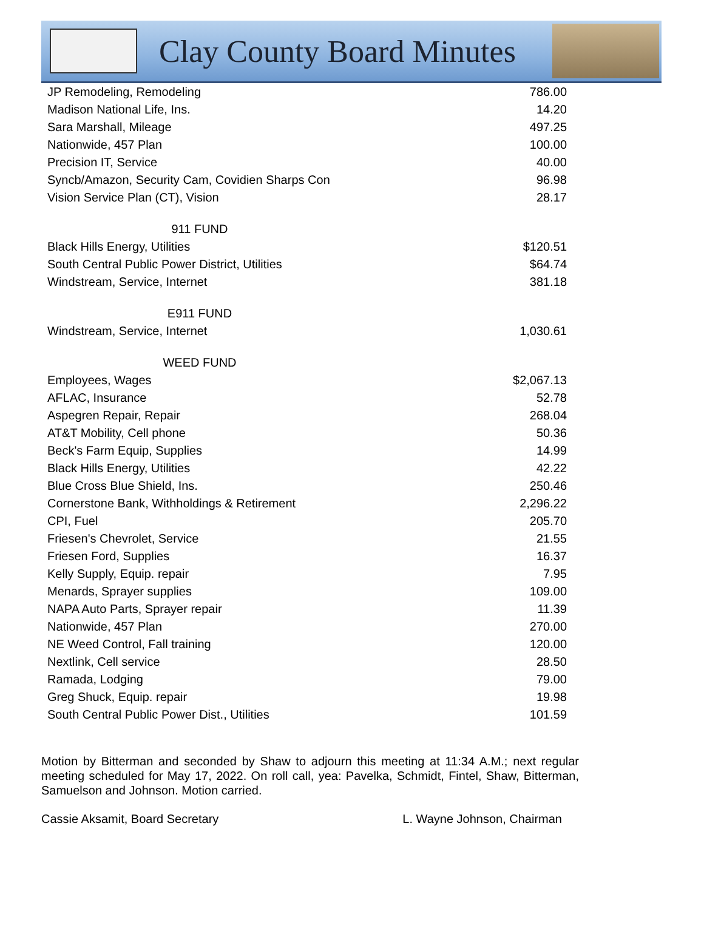Clay County Board Minutes
| JP Remodeling, Remodeling | 786.00 |
| Madison National Life, Ins. | 14.20 |
| Sara Marshall, Mileage | 497.25 |
| Nationwide, 457 Plan | 100.00 |
| Precision IT, Service | 40.00 |
| Syncb/Amazon, Security Cam, Covidien Sharps Con | 96.98 |
| Vision Service Plan (CT), Vision | 28.17 |
| 911 FUND | |
| Black Hills Energy, Utilities | $120.51 |
| South Central Public Power District, Utilities | $64.74 |
| Windstream, Service, Internet | 381.18 |
| E911 FUND | |
| Windstream, Service, Internet | 1,030.61 |
| WEED FUND | |
| Employees, Wages | $2,067.13 |
| AFLAC, Insurance | 52.78 |
| Aspegren Repair, Repair | 268.04 |
| AT&T Mobility, Cell phone | 50.36 |
| Beck's Farm Equip, Supplies | 14.99 |
| Black Hills Energy, Utilities | 42.22 |
| Blue Cross Blue Shield, Ins. | 250.46 |
| Cornerstone Bank, Withholdings & Retirement | 2,296.22 |
| CPI, Fuel | 205.70 |
| Friesen's Chevrolet, Service | 21.55 |
| Friesen Ford, Supplies | 16.37 |
| Kelly Supply, Equip. repair | 7.95 |
| Menards, Sprayer supplies | 109.00 |
| NAPA Auto Parts, Sprayer repair | 11.39 |
| Nationwide, 457 Plan | 270.00 |
| NE Weed Control, Fall training | 120.00 |
| Nextlink, Cell service | 28.50 |
| Ramada, Lodging | 79.00 |
| Greg Shuck, Equip. repair | 19.98 |
| South Central Public Power Dist., Utilities | 101.59 |
Motion by Bitterman and seconded by Shaw to adjourn this meeting at 11:34 A.M.; next regular meeting scheduled for May 17, 2022. On roll call, yea: Pavelka, Schmidt, Fintel, Shaw, Bitterman, Samuelson and Johnson. Motion carried.
Cassie Aksamit, Board Secretary L. Wayne Johnson, Chairman